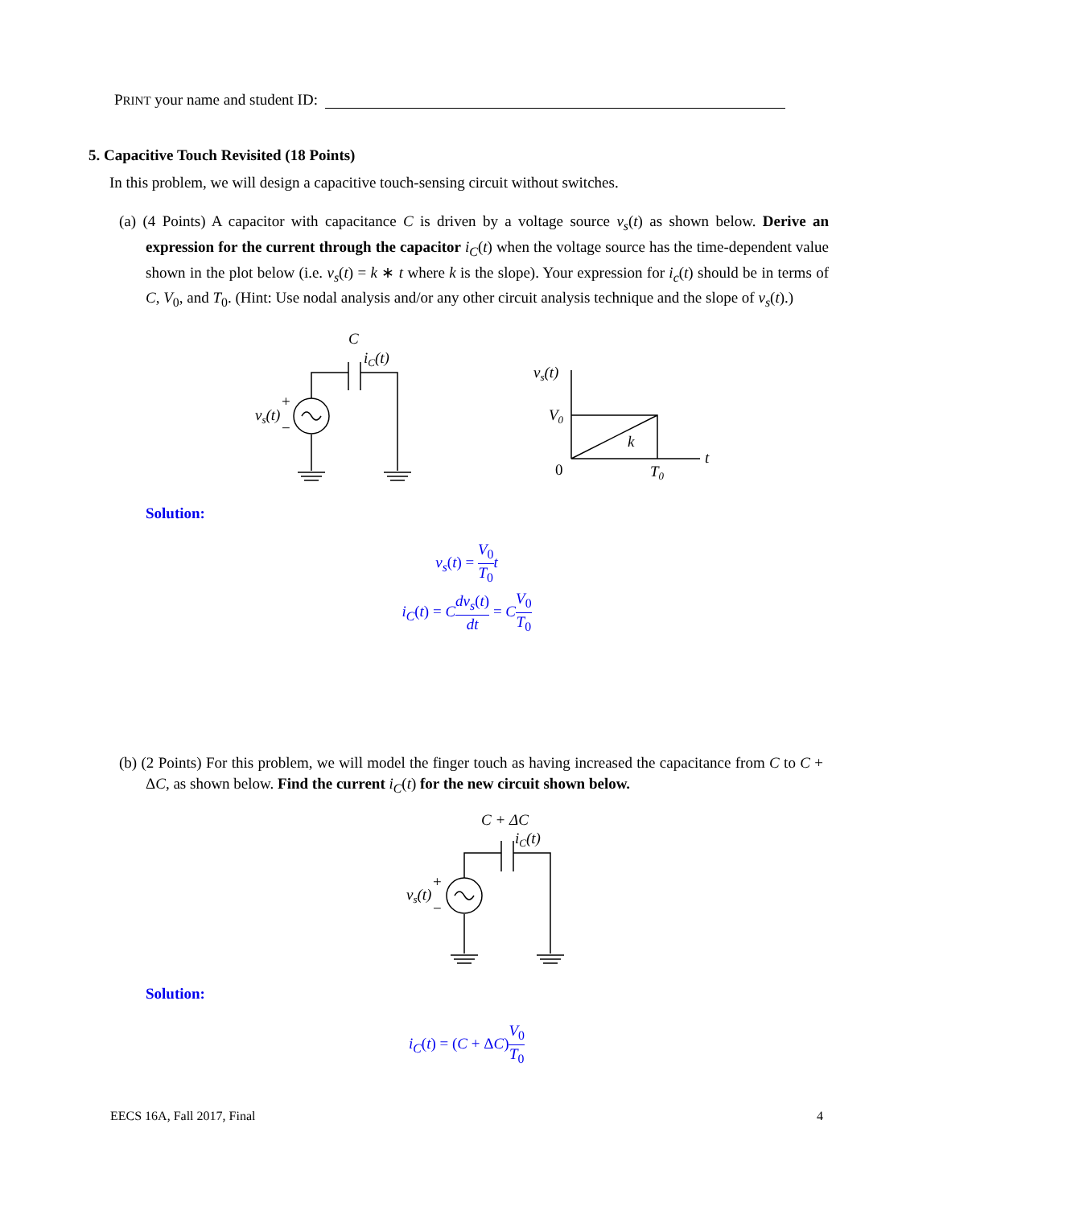PRINT your name and student ID:
5. Capacitive Touch Revisited (18 Points)
In this problem, we will design a capacitive touch-sensing circuit without switches.
(a) (4 Points) A capacitor with capacitance C is driven by a voltage source v<sub>s</sub>(t) as shown below. Derive an expression for the current through the capacitor i<sub>C</sub>(t) when the voltage source has the time-dependent value shown in the plot below (i.e. v<sub>s</sub>(t) = k ∗ t where k is the slope). Your expression for i<sub>c</sub>(t) should be in terms of C, V<sub>0</sub>, and T<sub>0</sub>. (Hint: Use nodal analysis and/or any other circuit analysis technique and the slope of v<sub>s</sub>(t).)
C
iC(t)
vs(t)
+
−
vs(t)
V0
0
T0
t
k
Solution:
v<sub>s</sub>(t) = V<sub>0</sub> T<sub>0</sub> t
i<sub>C</sub>(t) = Cdv<sub>s</sub>(t) dt = CV<sub>0</sub> T<sub>0</sub>
(b) (2 Points) For this problem, we will model the finger touch as having increased the capacitance from C to C + ΔC, as shown below. Find the current i<sub>C</sub>(t) for the new circuit shown below.
C + ΔC
iC(t)
vs(t)
+
−
Solution:
i<sub>C</sub>(t) = (C + ΔC)V<sub>0</sub> T<sub>0</sub>
EECS 16A, Fall 2017, Final 4